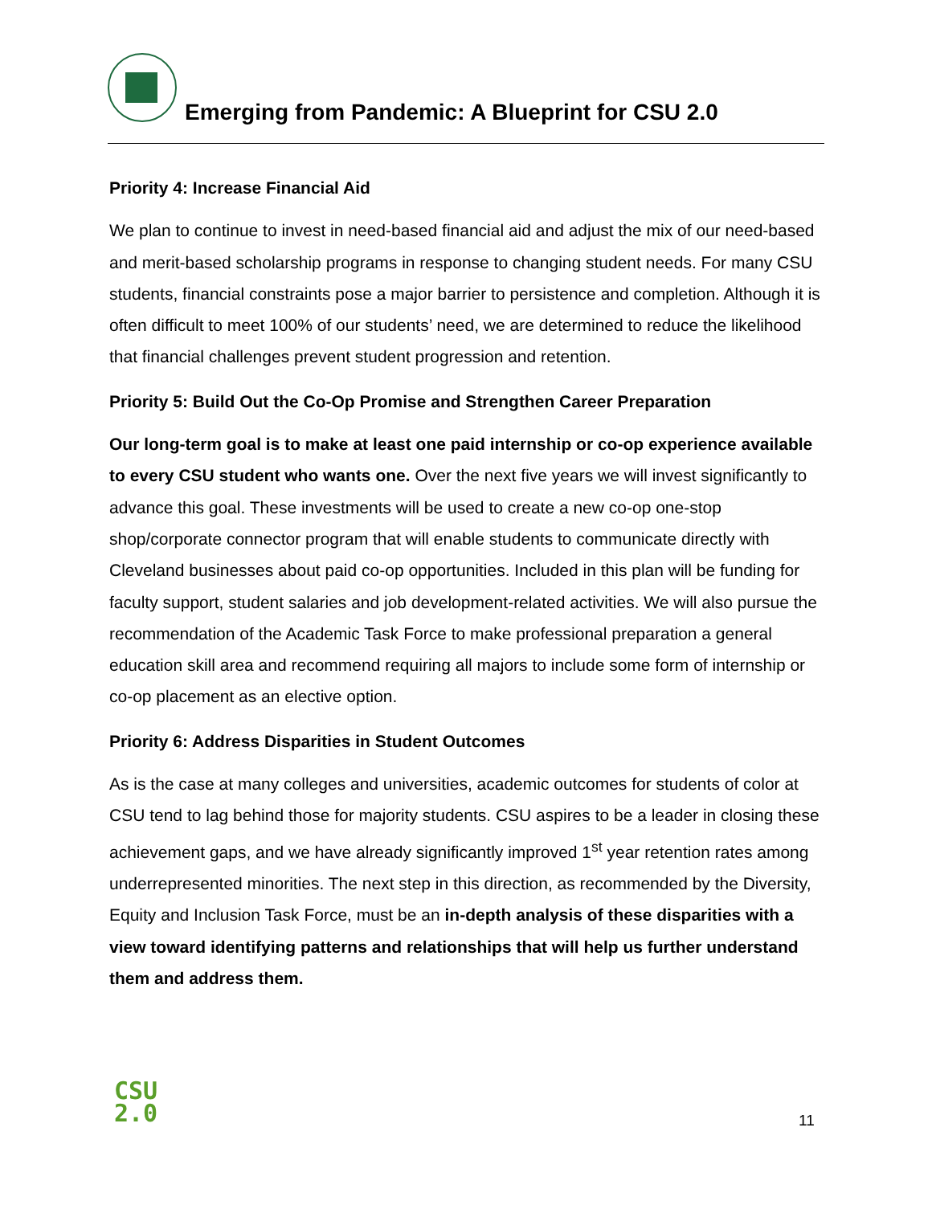Emerging from Pandemic: A Blueprint for CSU 2.0
Priority 4: Increase Financial Aid
We plan to continue to invest in need-based financial aid and adjust the mix of our need-based and merit-based scholarship programs in response to changing student needs. For many CSU students, financial constraints pose a major barrier to persistence and completion. Although it is often difficult to meet 100% of our students’ need, we are determined to reduce the likelihood that financial challenges prevent student progression and retention.
Priority 5: Build Out the Co-Op Promise and Strengthen Career Preparation
Our long-term goal is to make at least one paid internship or co-op experience available to every CSU student who wants one. Over the next five years we will invest significantly to advance this goal. These investments will be used to create a new co-op one-stop shop/corporate connector program that will enable students to communicate directly with Cleveland businesses about paid co-op opportunities. Included in this plan will be funding for faculty support, student salaries and job development-related activities. We will also pursue the recommendation of the Academic Task Force to make professional preparation a general education skill area and recommend requiring all majors to include some form of internship or co-op placement as an elective option.
Priority 6: Address Disparities in Student Outcomes
As is the case at many colleges and universities, academic outcomes for students of color at CSU tend to lag behind those for majority students. CSU aspires to be a leader in closing these achievement gaps, and we have already significantly improved 1<sup>st</sup> year retention rates among underrepresented minorities. The next step in this direction, as recommended by the Diversity, Equity and Inclusion Task Force, must be an in-depth analysis of these disparities with a view toward identifying patterns and relationships that will help us further understand them and address them.
CSU
2.0
11